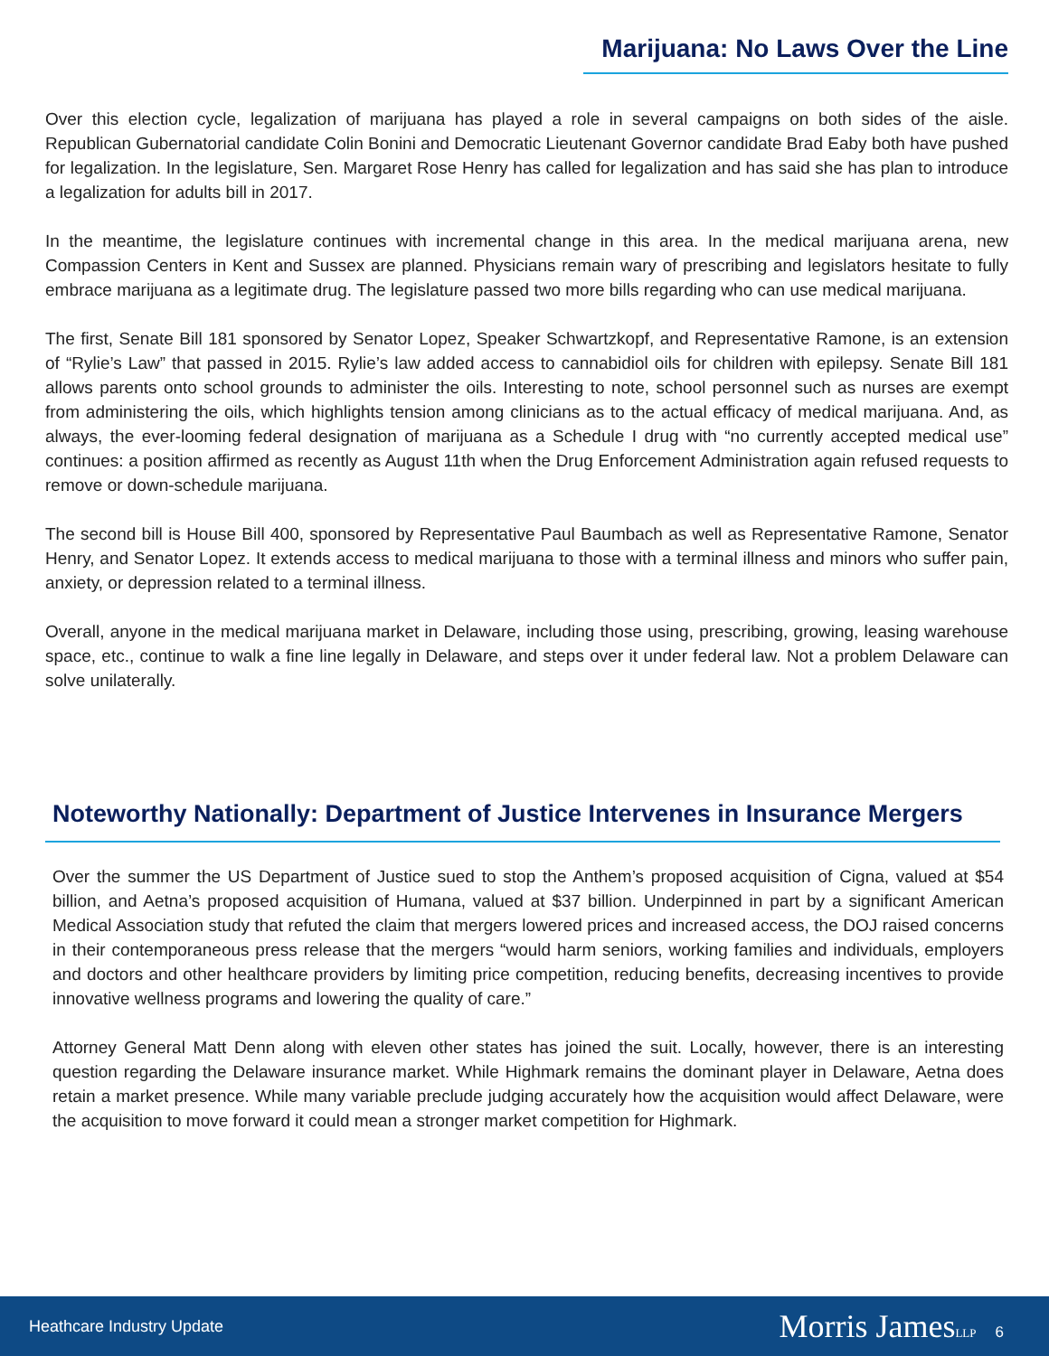Marijuana: No Laws Over the Line
Over this election cycle, legalization of marijuana has played a role in several campaigns on both sides of the aisle. Republican Gubernatorial candidate Colin Bonini and Democratic Lieutenant Governor candidate Brad Eaby both have pushed for legalization. In the legislature, Sen. Margaret Rose Henry has called for legalization and has said she has plan to introduce a legalization for adults bill in 2017.
In the meantime, the legislature continues with incremental change in this area. In the medical marijuana arena, new Compassion Centers in Kent and Sussex are planned. Physicians remain wary of prescribing and legislators hesitate to fully embrace marijuana as a legitimate drug. The legislature passed two more bills regarding who can use medical marijuana.
The first, Senate Bill 181 sponsored by Senator Lopez, Speaker Schwartzkopf, and Representative Ramone, is an extension of “Rylie’s Law” that passed in 2015. Rylie’s law added access to cannabidiol oils for children with epilepsy. Senate Bill 181 allows parents onto school grounds to administer the oils. Interesting to note, school personnel such as nurses are exempt from administering the oils, which highlights tension among clinicians as to the actual efficacy of medical marijuana. And, as always, the ever-looming federal designation of marijuana as a Schedule I drug with “no currently accepted medical use” continues: a position affirmed as recently as August 11th when the Drug Enforcement Administration again refused requests to remove or down-schedule marijuana.
The second bill is House Bill 400, sponsored by Representative Paul Baumbach as well as Representative Ramone, Senator Henry, and Senator Lopez. It extends access to medical marijuana to those with a terminal illness and minors who suffer pain, anxiety, or depression related to a terminal illness.
Overall, anyone in the medical marijuana market in Delaware, including those using, prescribing, growing, leasing warehouse space, etc., continue to walk a fine line legally in Delaware, and steps over it under federal law. Not a problem Delaware can solve unilaterally.
Noteworthy Nationally: Department of Justice Intervenes in Insurance Mergers
Over the summer the US Department of Justice sued to stop the Anthem’s proposed acquisition of Cigna, valued at $54 billion, and Aetna’s proposed acquisition of Humana, valued at $37 billion. Underpinned in part by a significant American Medical Association study that refuted the claim that mergers lowered prices and increased access, the DOJ raised concerns in their contemporaneous press release that the mergers “would harm seniors, working families and individuals, employers and doctors and other healthcare providers by limiting price competition, reducing benefits, decreasing incentives to provide innovative wellness programs and lowering the quality of care.”
Attorney General Matt Denn along with eleven other states has joined the suit. Locally, however, there is an interesting question regarding the Delaware insurance market. While Highmark remains the dominant player in Delaware, Aetna does retain a market presence. While many variable preclude judging accurately how the acquisition would affect Delaware, were the acquisition to move forward it could mean a stronger market competition for Highmark.
Heathcare Industry Update
Morris JamesLLP 6